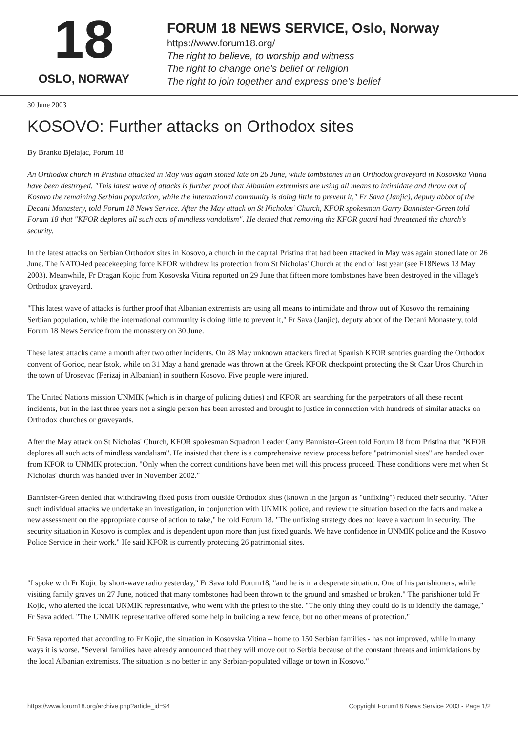18
OSLO, NORWAY
FORUM 18 NEWS SERVICE, Oslo, Norway
https://www.forum18.org/
The right to believe, to worship and witness
The right to change one's belief or religion
The right to join together and express one's belief
30 June 2003
KOSOVO: Further attacks on Orthodox sites
By Branko Bjelajac, Forum 18
An Orthodox church in Pristina attacked in May was again stoned late on 26 June, while tombstones in an Orthodox graveyard in Kosovska Vitina have been destroyed. "This latest wave of attacks is further proof that Albanian extremists are using all means to intimidate and throw out of Kosovo the remaining Serbian population, while the international community is doing little to prevent it," Fr Sava (Janjic), deputy abbot of the Decani Monastery, told Forum 18 News Service. After the May attack on St Nicholas' Church, KFOR spokesman Garry Bannister-Green told Forum 18 that "KFOR deplores all such acts of mindless vandalism". He denied that removing the KFOR guard had threatened the church's security.
In the latest attacks on Serbian Orthodox sites in Kosovo, a church in the capital Pristina that had been attacked in May was again stoned late on 26 June. The NATO-led peacekeeping force KFOR withdrew its protection from St Nicholas' Church at the end of last year (see F18News 13 May 2003). Meanwhile, Fr Dragan Kojic from Kosovska Vitina reported on 29 June that fifteen more tombstones have been destroyed in the village's Orthodox graveyard.
"This latest wave of attacks is further proof that Albanian extremists are using all means to intimidate and throw out of Kosovo the remaining Serbian population, while the international community is doing little to prevent it," Fr Sava (Janjic), deputy abbot of the Decani Monastery, told Forum 18 News Service from the monastery on 30 June.
These latest attacks came a month after two other incidents. On 28 May unknown attackers fired at Spanish KFOR sentries guarding the Orthodox convent of Gorioc, near Istok, while on 31 May a hand grenade was thrown at the Greek KFOR checkpoint protecting the St Czar Uros Church in the town of Urosevac (Ferizaj in Albanian) in southern Kosovo. Five people were injured.
The United Nations mission UNMIK (which is in charge of policing duties) and KFOR are searching for the perpetrators of all these recent incidents, but in the last three years not a single person has been arrested and brought to justice in connection with hundreds of similar attacks on Orthodox churches or graveyards.
After the May attack on St Nicholas' Church, KFOR spokesman Squadron Leader Garry Bannister-Green told Forum 18 from Pristina that "KFOR deplores all such acts of mindless vandalism". He insisted that there is a comprehensive review process before "patrimonial sites" are handed over from KFOR to UNMIK protection. "Only when the correct conditions have been met will this process proceed. These conditions were met when St Nicholas' church was handed over in November 2002."
Bannister-Green denied that withdrawing fixed posts from outside Orthodox sites (known in the jargon as "unfixing") reduced their security. "After such individual attacks we undertake an investigation, in conjunction with UNMIK police, and review the situation based on the facts and make a new assessment on the appropriate course of action to take," he told Forum 18. "The unfixing strategy does not leave a vacuum in security. The security situation in Kosovo is complex and is dependent upon more than just fixed guards. We have confidence in UNMIK police and the Kosovo Police Service in their work." He said KFOR is currently protecting 26 patrimonial sites.
"I spoke with Fr Kojic by short-wave radio yesterday," Fr Sava told Forum18, "and he is in a desperate situation. One of his parishioners, while visiting family graves on 27 June, noticed that many tombstones had been thrown to the ground and smashed or broken." The parishioner told Fr Kojic, who alerted the local UNMIK representative, who went with the priest to the site. "The only thing they could do is to identify the damage," Fr Sava added. "The UNMIK representative offered some help in building a new fence, but no other means of protection."
Fr Sava reported that according to Fr Kojic, the situation in Kosovska Vitina – home to 150 Serbian families - has not improved, while in many ways it is worse. "Several families have already announced that they will move out to Serbia because of the constant threats and intimidations by the local Albanian extremists. The situation is no better in any Serbian-populated village or town in Kosovo."
https://www.forum18.org/archive.php?article_id=94 Copyright Forum18 News Service 2003 - Page 1/2